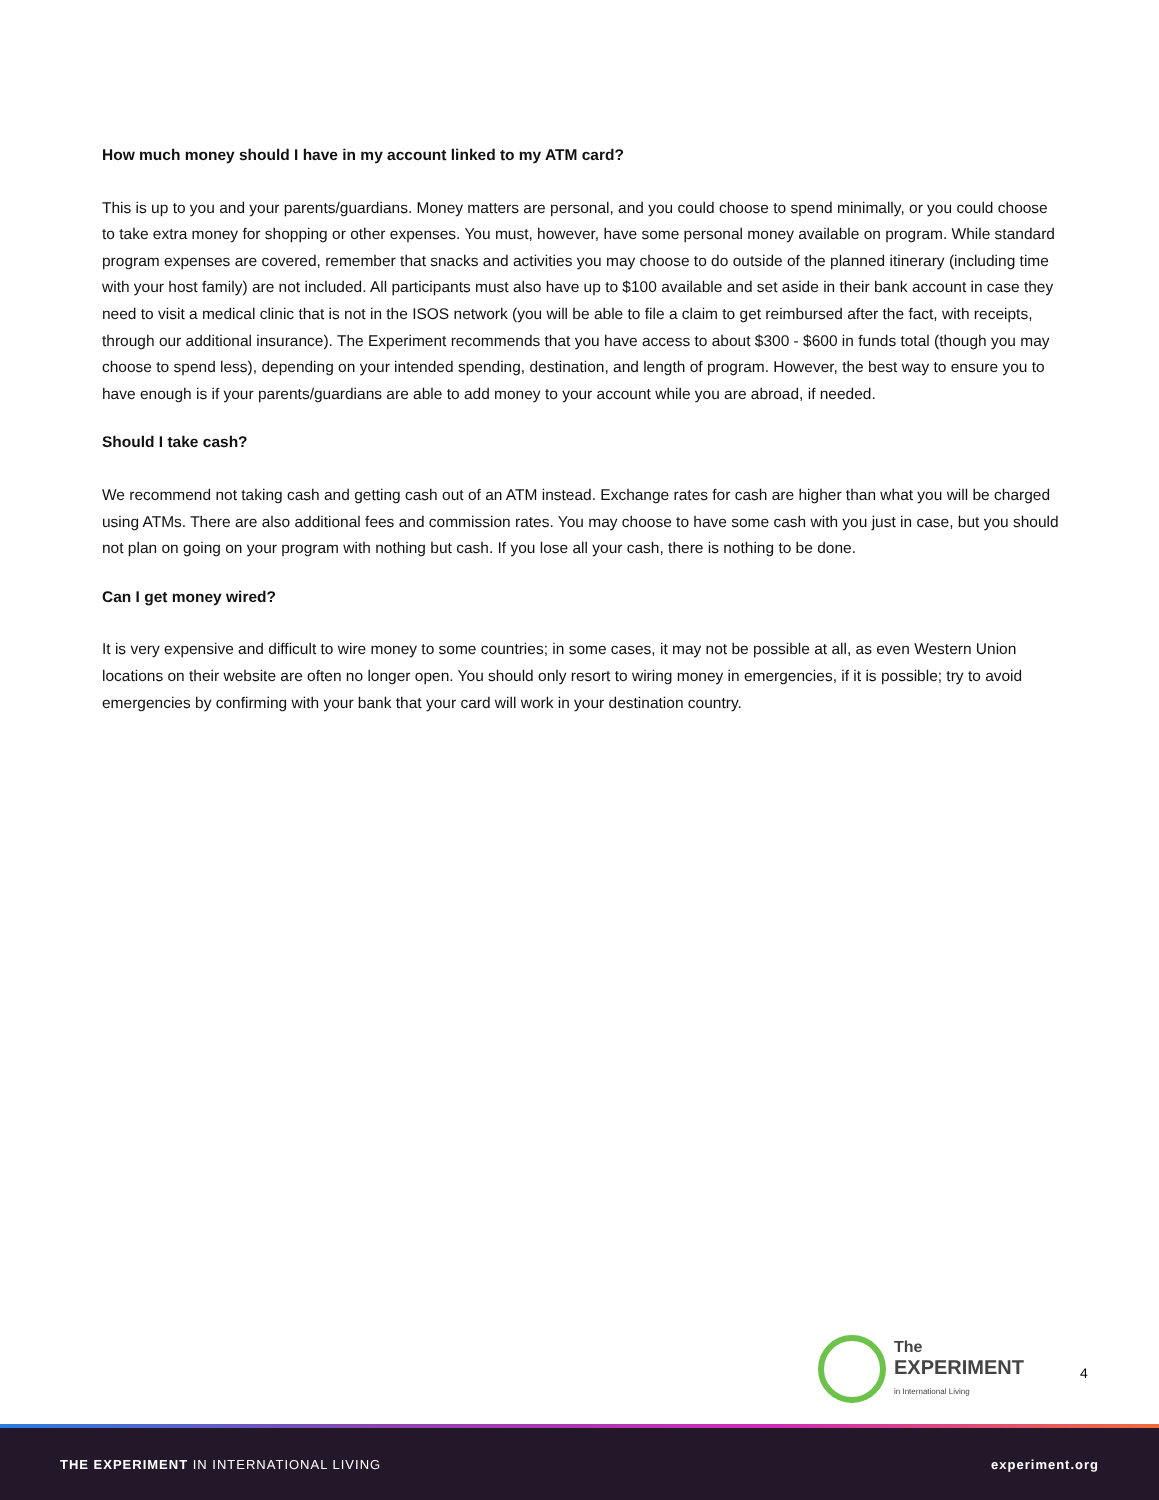How much money should I have in my account linked to my ATM card?
This is up to you and your parents/guardians. Money matters are personal, and you could choose to spend minimally, or you could choose to take extra money for shopping or other expenses. You must, however, have some personal money available on program. While standard program expenses are covered, remember that snacks and activities you may choose to do outside of the planned itinerary (including time with your host family) are not included. All participants must also have up to $100 available and set aside in their bank account in case they need to visit a medical clinic that is not in the ISOS network (you will be able to file a claim to get reimbursed after the fact, with receipts, through our additional insurance). The Experiment recommends that you have access to about $300 - $600 in funds total (though you may choose to spend less), depending on your intended spending, destination, and length of program. However, the best way to ensure you to have enough is if your parents/guardians are able to add money to your account while you are abroad, if needed.
Should I take cash?
We recommend not taking cash and getting cash out of an ATM instead. Exchange rates for cash are higher than what you will be charged using ATMs. There are also additional fees and commission rates. You may choose to have some cash with you just in case, but you should not plan on going on your program with nothing but cash. If you lose all your cash, there is nothing to be done.
Can I get money wired?
It is very expensive and difficult to wire money to some countries; in some cases, it may not be possible at all, as even Western Union locations on their website are often no longer open. You should only resort to wiring money in emergencies, if it is possible; try to avoid emergencies by confirming with your bank that your card will work in your destination country.
The
EXPERIMENT
in International Living
4
THE EXPERIMENT IN INTERNATIONAL LIVING experiment.org